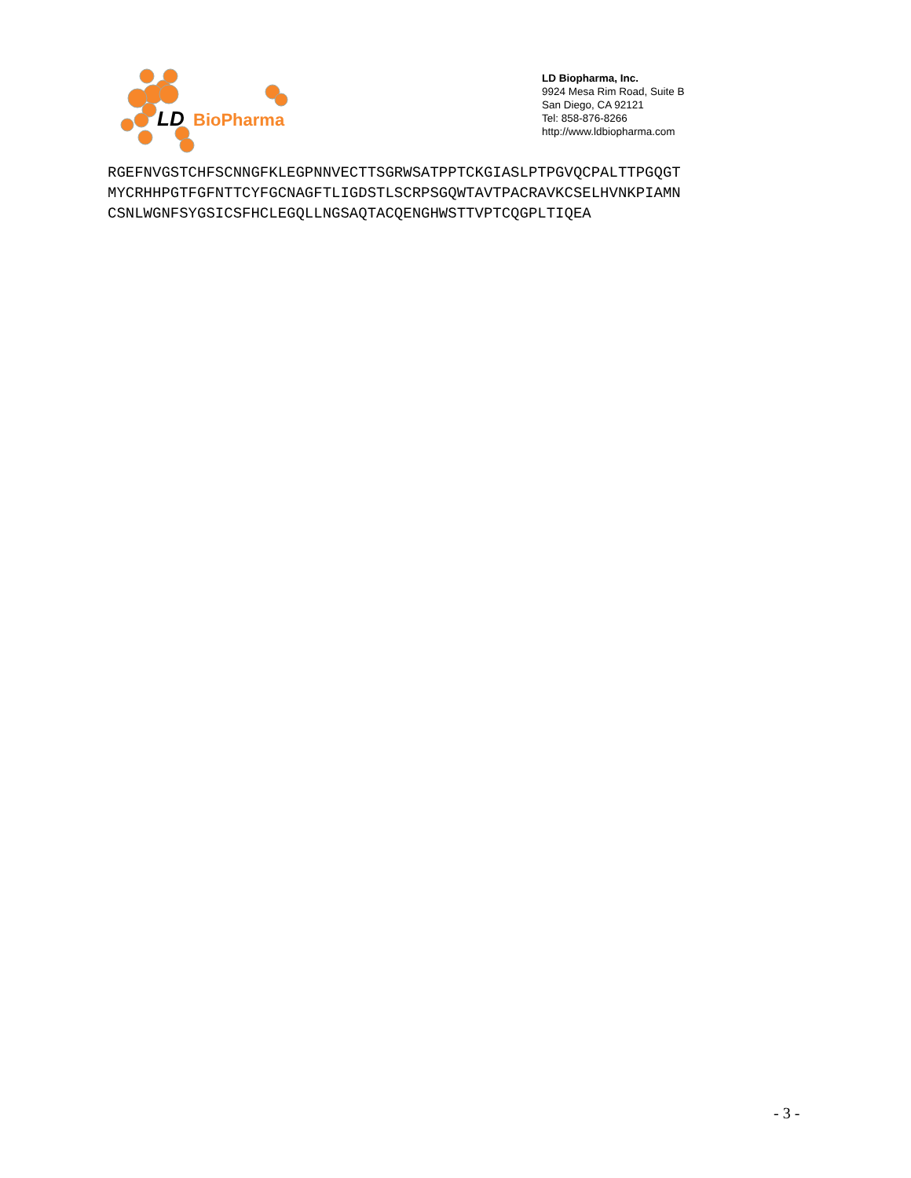LD
BioPharma
LD Biopharma, Inc.
9924 Mesa Rim Road, Suite B
San Diego, CA 92121
Tel: 858-876-8266
http://www.ldbiopharma.com
RGEFNVGSTCHFSCNNGFKLEGPNNVECTTSGRWSATPPTCKGIASLPTPGVQCPALTTPGQGT MYCRHHPGTFGFNTTCYFGCNAGFTLIGDSTLSCRPSGQWTAVTPACRAVKCSELHVNKPIAMN CSNLWGNFSYGSICSFHCLEGQLLNGSAQTACQENGHWSTTVPTCQGPLTIQEA
- 3 -